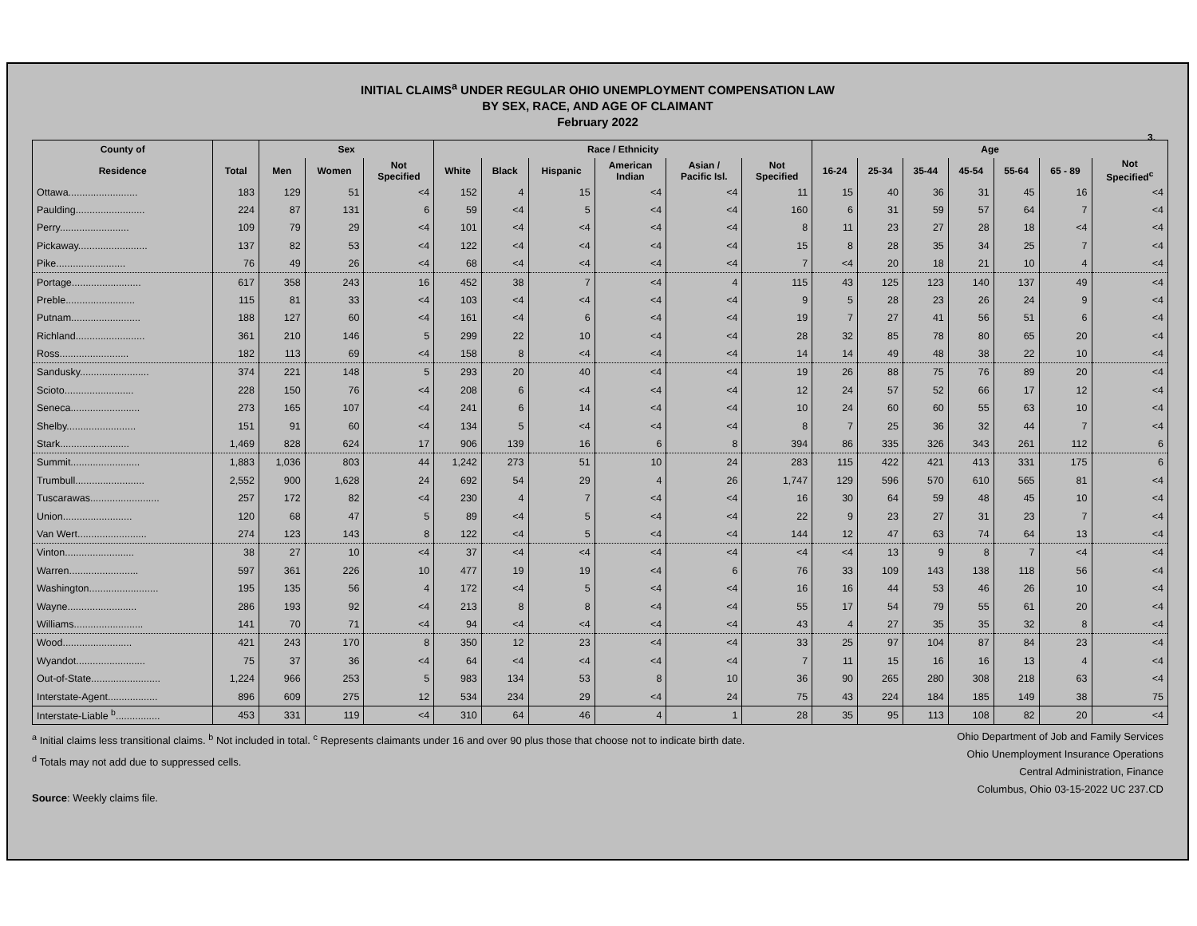INITIAL CLAIMS<sup>a</sup> UNDER REGULAR OHIO UNEMPLOYMENT COMPENSATION LAW
BY SEX, RACE, AND AGE OF CLAIMANT
February 2022
3.
| County of | | Sex | | | Race / Ethnicity | | | | | | Age | | | | | | |
| --- | --- | --- | --- | --- | --- | --- | --- | --- | --- | --- | --- | --- | --- | --- | --- | --- | --- |
| Residence | Total | Men | Women | Not Specified | White | Black | Hispanic | American Indian | Asian / Pacific Isl. | Not Specified | 16-24 | 25-34 | 35-44 | 45-54 | 55-64 | 65 - 89 | Not Specified<sup>c</sup> |
| Ottawa......................... | 183 | 129 | 51 | <4 | 152 | 4 | 15 | <4 | <4 | 11 | 15 | 40 | 36 | 31 | 45 | 16 | <4 |
| Paulding......................... | 224 | 87 | 131 | 6 | 59 | <4 | 5 | <4 | <4 | 160 | 6 | 31 | 59 | 57 | 64 | 7 | <4 |
| Perry......................... | 109 | 79 | 29 | <4 | 101 | <4 | <4 | <4 | <4 | 8 | 11 | 23 | 27 | 28 | 18 | <4 | <4 |
| Pickaway......................... | 137 | 82 | 53 | <4 | 122 | <4 | <4 | <4 | <4 | 15 | 8 | 28 | 35 | 34 | 25 | 7 | <4 |
| Pike......................... | 76 | 49 | 26 | <4 | 68 | <4 | <4 | <4 | <4 | 7 | <4 | 20 | 18 | 21 | 10 | 4 | <4 |
| Portage......................... | 617 | 358 | 243 | 16 | 452 | 38 | 7 | <4 | 4 | 115 | 43 | 125 | 123 | 140 | 137 | 49 | <4 |
| Preble......................... | 115 | 81 | 33 | <4 | 103 | <4 | <4 | <4 | <4 | 9 | 5 | 28 | 23 | 26 | 24 | 9 | <4 |
| Putnam......................... | 188 | 127 | 60 | <4 | 161 | <4 | 6 | <4 | <4 | 19 | 7 | 27 | 41 | 56 | 51 | 6 | <4 |
| Richland......................... | 361 | 210 | 146 | 5 | 299 | 22 | 10 | <4 | <4 | 28 | 32 | 85 | 78 | 80 | 65 | 20 | <4 |
| Ross......................... | 182 | 113 | 69 | <4 | 158 | 8 | <4 | <4 | <4 | 14 | 14 | 49 | 48 | 38 | 22 | 10 | <4 |
| Sandusky......................... | 374 | 221 | 148 | 5 | 293 | 20 | 40 | <4 | <4 | 19 | 26 | 88 | 75 | 76 | 89 | 20 | <4 |
| Scioto......................... | 228 | 150 | 76 | <4 | 208 | 6 | <4 | <4 | <4 | 12 | 24 | 57 | 52 | 66 | 17 | 12 | <4 |
| Seneca......................... | 273 | 165 | 107 | <4 | 241 | 6 | 14 | <4 | <4 | 10 | 24 | 60 | 60 | 55 | 63 | 10 | <4 |
| Shelby......................... | 151 | 91 | 60 | <4 | 134 | 5 | <4 | <4 | <4 | 8 | 7 | 25 | 36 | 32 | 44 | 7 | <4 |
| Stark......................... | 1,469 | 828 | 624 | 17 | 906 | 139 | 16 | 6 | 8 | 394 | 86 | 335 | 326 | 343 | 261 | 112 | 6 |
| Summit......................... | 1,883 | 1,036 | 803 | 44 | 1,242 | 273 | 51 | 10 | 24 | 283 | 115 | 422 | 421 | 413 | 331 | 175 | 6 |
| Trumbull......................... | 2,552 | 900 | 1,628 | 24 | 692 | 54 | 29 | 4 | 26 | 1,747 | 129 | 596 | 570 | 610 | 565 | 81 | <4 |
| Tuscarawas......................... | 257 | 172 | 82 | <4 | 230 | 4 | 7 | <4 | <4 | 16 | 30 | 64 | 59 | 48 | 45 | 10 | <4 |
| Union......................... | 120 | 68 | 47 | 5 | 89 | <4 | 5 | <4 | <4 | 22 | 9 | 23 | 27 | 31 | 23 | 7 | <4 |
| Van Wert......................... | 274 | 123 | 143 | 8 | 122 | <4 | 5 | <4 | <4 | 144 | 12 | 47 | 63 | 74 | 64 | 13 | <4 |
| Vinton......................... | 38 | 27 | 10 | <4 | 37 | <4 | <4 | <4 | <4 | <4 | <4 | 13 | 9 | 8 | 7 | <4 | <4 |
| Warren......................... | 597 | 361 | 226 | 10 | 477 | 19 | 19 | <4 | 6 | 76 | 33 | 109 | 143 | 138 | 118 | 56 | <4 |
| Washington......................... | 195 | 135 | 56 | 4 | 172 | <4 | 5 | <4 | <4 | 16 | 16 | 44 | 53 | 46 | 26 | 10 | <4 |
| Wayne......................... | 286 | 193 | 92 | <4 | 213 | 8 | 8 | <4 | <4 | 55 | 17 | 54 | 79 | 55 | 61 | 20 | <4 |
| Williams......................... | 141 | 70 | 71 | <4 | 94 | <4 | <4 | <4 | <4 | 43 | 4 | 27 | 35 | 35 | 32 | 8 | <4 |
| Wood......................... | 421 | 243 | 170 | 8 | 350 | 12 | 23 | <4 | <4 | 33 | 25 | 97 | 104 | 87 | 84 | 23 | <4 |
| Wyandot......................... | 75 | 37 | 36 | <4 | 64 | <4 | <4 | <4 | <4 | 7 | 11 | 15 | 16 | 16 | 13 | 4 | <4 |
| Out-of-State......................... | 1,224 | 966 | 253 | 5 | 983 | 134 | 53 | 8 | 10 | 36 | 90 | 265 | 280 | 308 | 218 | 63 | <4 |
| Interstate-Agent.................. | 896 | 609 | 275 | 12 | 534 | 234 | 29 | <4 | 24 | 75 | 43 | 224 | 184 | 185 | 149 | 38 | 75 |
| Interstate-Liable <sup>b</sup>................ | 453 | 331 | 119 | <4 | 310 | 64 | 46 | 4 | 1 | 28 | 35 | 95 | 113 | 108 | 82 | 20 | <4 |
<sup>a</sup> Initial claims less transitional claims. <sup>b</sup> Not included in total. <sup>c</sup> Represents claimants under 16 and over 90 plus those that choose not to indicate birth date.
<sup>d</sup> Totals may not add due to suppressed cells.
Source: Weekly claims file.
Ohio Department of Job and Family Services
Ohio Unemployment Insurance Operations
Central Administration, Finance
Columbus, Ohio 03-15-2022 UC 237.CD